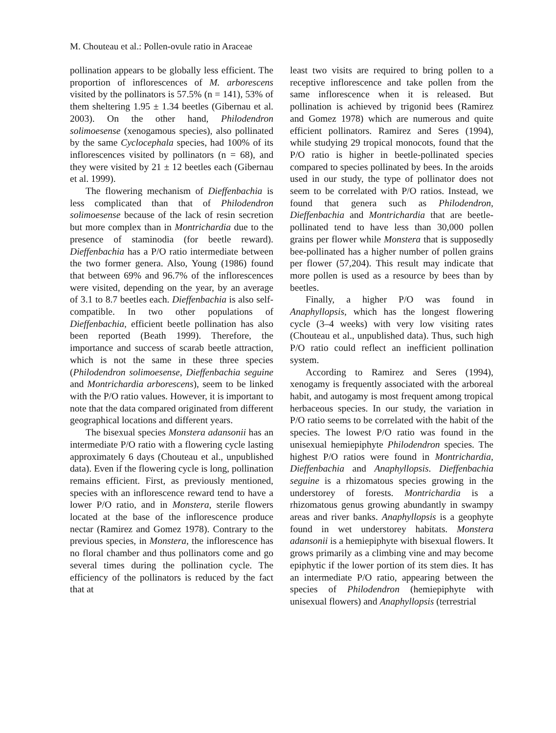M. Chouteau et al.: Pollen-ovule ratio in Araceae
pollination appears to be globally less efficient. The proportion of inflorescences of M. arborescens visited by the pollinators is 57.5% (n = 141), 53% of them sheltering 1.95 ± 1.34 beetles (Gibernau et al. 2003). On the other hand, Philodendron solimoesense (xenogamous species), also pollinated by the same Cyclocephala species, had 100% of its inflorescences visited by pollinators (n = 68), and they were visited by 21 ± 12 beetles each (Gibernau et al. 1999).
The flowering mechanism of Dieffenbachia is less complicated than that of Philodendron solimoesense because of the lack of resin secretion but more complex than in Montrichardia due to the presence of staminodia (for beetle reward). Dieffenbachia has a P/O ratio intermediate between the two former genera. Also, Young (1986) found that between 69% and 96.7% of the inflorescences were visited, depending on the year, by an average of 3.1 to 8.7 beetles each. Dieffenbachia is also self-compatible. In two other populations of Dieffenbachia, efficient beetle pollination has also been reported (Beath 1999). Therefore, the importance and success of scarab beetle attraction, which is not the same in these three species (Philodendron solimoesense, Dieffenbachia seguine and Montrichardia arborescens), seem to be linked with the P/O ratio values. However, it is important to note that the data compared originated from different geographical locations and different years.
The bisexual species Monstera adansonii has an intermediate P/O ratio with a flowering cycle lasting approximately 6 days (Chouteau et al., unpublished data). Even if the flowering cycle is long, pollination remains efficient. First, as previously mentioned, species with an inflorescence reward tend to have a lower P/O ratio, and in Monstera, sterile flowers located at the base of the inflorescence produce nectar (Ramirez and Gomez 1978). Contrary to the previous species, in Monstera, the inflorescence has no floral chamber and thus pollinators come and go several times during the pollination cycle. The efficiency of the pollinators is reduced by the fact that at
least two visits are required to bring pollen to a receptive inflorescence and take pollen from the same inflorescence when it is released. But pollination is achieved by trigonid bees (Ramirez and Gomez 1978) which are numerous and quite efficient pollinators. Ramirez and Seres (1994), while studying 29 tropical monocots, found that the P/O ratio is higher in beetle-pollinated species compared to species pollinated by bees. In the aroids used in our study, the type of pollinator does not seem to be correlated with P/O ratios. Instead, we found that genera such as Philodendron, Dieffenbachia and Montrichardia that are beetle-pollinated tend to have less than 30,000 pollen grains per flower while Monstera that is supposedly bee-pollinated has a higher number of pollen grains per flower (57,204). This result may indicate that more pollen is used as a resource by bees than by beetles.
Finally, a higher P/O was found in Anaphyllopsis, which has the longest flowering cycle (3–4 weeks) with very low visiting rates (Chouteau et al., unpublished data). Thus, such high P/O ratio could reflect an inefficient pollination system.
According to Ramirez and Seres (1994), xenogamy is frequently associated with the arboreal habit, and autogamy is most frequent among tropical herbaceous species. In our study, the variation in P/O ratio seems to be correlated with the habit of the species. The lowest P/O ratio was found in the unisexual hemiepiphyte Philodendron species. The highest P/O ratios were found in Montrichardia, Dieffenbachia and Anaphyllopsis. Dieffenbachia seguine is a rhizomatous species growing in the understorey of forests. Montrichardia is a rhizomatous genus growing abundantly in swampy areas and river banks. Anaphyllopsis is a geophyte found in wet understorey habitats. Monstera adansonii is a hemiepiphyte with bisexual flowers. It grows primarily as a climbing vine and may become epiphytic if the lower portion of its stem dies. It has an intermediate P/O ratio, appearing between the species of Philodendron (hemiepiphyte with unisexual flowers) and Anaphyllopsis (terrestrial